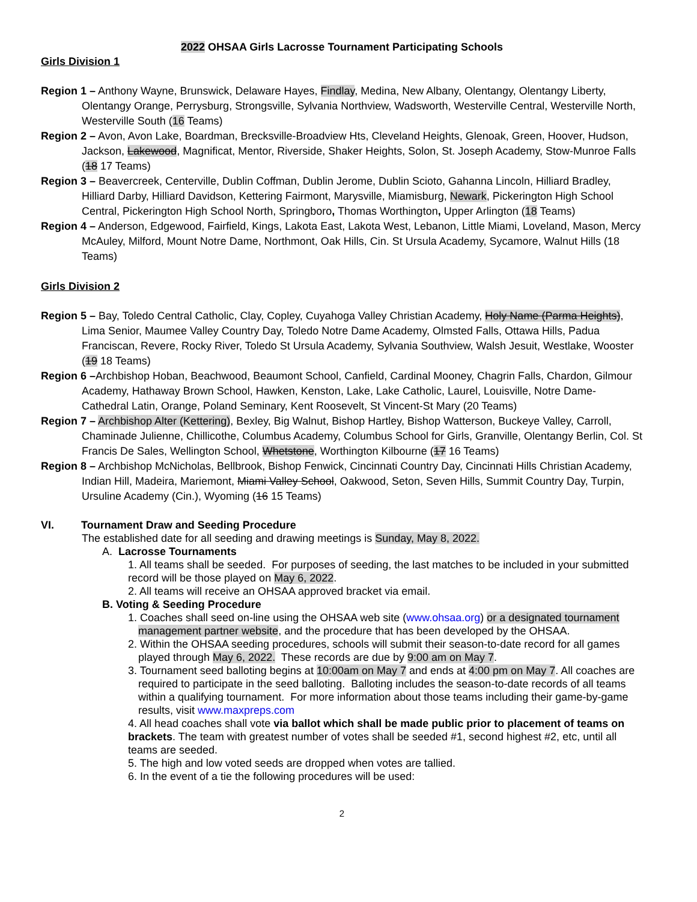2022 OHSAA Girls Lacrosse Tournament Participating Schools
Girls Division 1
Region 1 – Anthony Wayne, Brunswick, Delaware Hayes, Findlay, Medina, New Albany, Olentangy, Olentangy Liberty, Olentangy Orange, Perrysburg, Strongsville, Sylvania Northview, Wadsworth, Westerville Central, Westerville North, Westerville South (16 Teams)
Region 2 – Avon, Avon Lake, Boardman, Brecksville-Broadview Hts, Cleveland Heights, Glenoak, Green, Hoover, Hudson, Jackson, Lakewood, Magnificat, Mentor, Riverside, Shaker Heights, Solon, St. Joseph Academy, Stow-Munroe Falls (18 17 Teams)
Region 3 – Beavercreek, Centerville, Dublin Coffman, Dublin Jerome, Dublin Scioto, Gahanna Lincoln, Hilliard Bradley, Hilliard Darby, Hilliard Davidson, Kettering Fairmont, Marysville, Miamisburg, Newark, Pickerington High School Central, Pickerington High School North, Springboro, Thomas Worthington, Upper Arlington (18 Teams)
Region 4 – Anderson, Edgewood, Fairfield, Kings, Lakota East, Lakota West, Lebanon, Little Miami, Loveland, Mason, Mercy McAuley, Milford, Mount Notre Dame, Northmont, Oak Hills, Cin. St Ursula Academy, Sycamore, Walnut Hills (18 Teams)
Girls Division 2
Region 5 – Bay, Toledo Central Catholic, Clay, Copley, Cuyahoga Valley Christian Academy, Holy Name (Parma Heights), Lima Senior, Maumee Valley Country Day, Toledo Notre Dame Academy, Olmsted Falls, Ottawa Hills, Padua Franciscan, Revere, Rocky River, Toledo St Ursula Academy, Sylvania Southview, Walsh Jesuit, Westlake, Wooster (19 18 Teams)
Region 6 –Archbishop Hoban, Beachwood, Beaumont School, Canfield, Cardinal Mooney, Chagrin Falls, Chardon, Gilmour Academy, Hathaway Brown School, Hawken, Kenston, Lake, Lake Catholic, Laurel, Louisville, Notre Dame-Cathedral Latin, Orange, Poland Seminary, Kent Roosevelt, St Vincent-St Mary (20 Teams)
Region 7 – Archbishop Alter (Kettering), Bexley, Big Walnut, Bishop Hartley, Bishop Watterson, Buckeye Valley, Carroll, Chaminade Julienne, Chillicothe, Columbus Academy, Columbus School for Girls, Granville, Olentangy Berlin, Col. St Francis De Sales, Wellington School, Whetstone, Worthington Kilbourne (17 16 Teams)
Region 8 – Archbishop McNicholas, Bellbrook, Bishop Fenwick, Cincinnati Country Day, Cincinnati Hills Christian Academy, Indian Hill, Madeira, Mariemont, Miami Valley School, Oakwood, Seton, Seven Hills, Summit Country Day, Turpin, Ursuline Academy (Cin.), Wyoming (16 15 Teams)
VI. Tournament Draw and Seeding Procedure
The established date for all seeding and drawing meetings is Sunday, May 8, 2022.
A. Lacrosse Tournaments
1. All teams shall be seeded. For purposes of seeding, the last matches to be included in your submitted record will be those played on May 6, 2022.
2. All teams will receive an OHSAA approved bracket via email.
B. Voting & Seeding Procedure
1. Coaches shall seed on-line using the OHSAA web site (www.ohsaa.org) or a designated tournament management partner website, and the procedure that has been developed by the OHSAA.
2. Within the OHSAA seeding procedures, schools will submit their season-to-date record for all games played through May 6, 2022. These records are due by 9:00 am on May 7.
3. Tournament seed balloting begins at 10:00am on May 7 and ends at 4:00 pm on May 7. All coaches are required to participate in the seed balloting. Balloting includes the season-to-date records of all teams within a qualifying tournament. For more information about those teams including their game-by-game results, visit www.maxpreps.com
4. All head coaches shall vote via ballot which shall be made public prior to placement of teams on brackets. The team with greatest number of votes shall be seeded #1, second highest #2, etc, until all teams are seeded.
5. The high and low voted seeds are dropped when votes are tallied.
6. In the event of a tie the following procedures will be used:
2